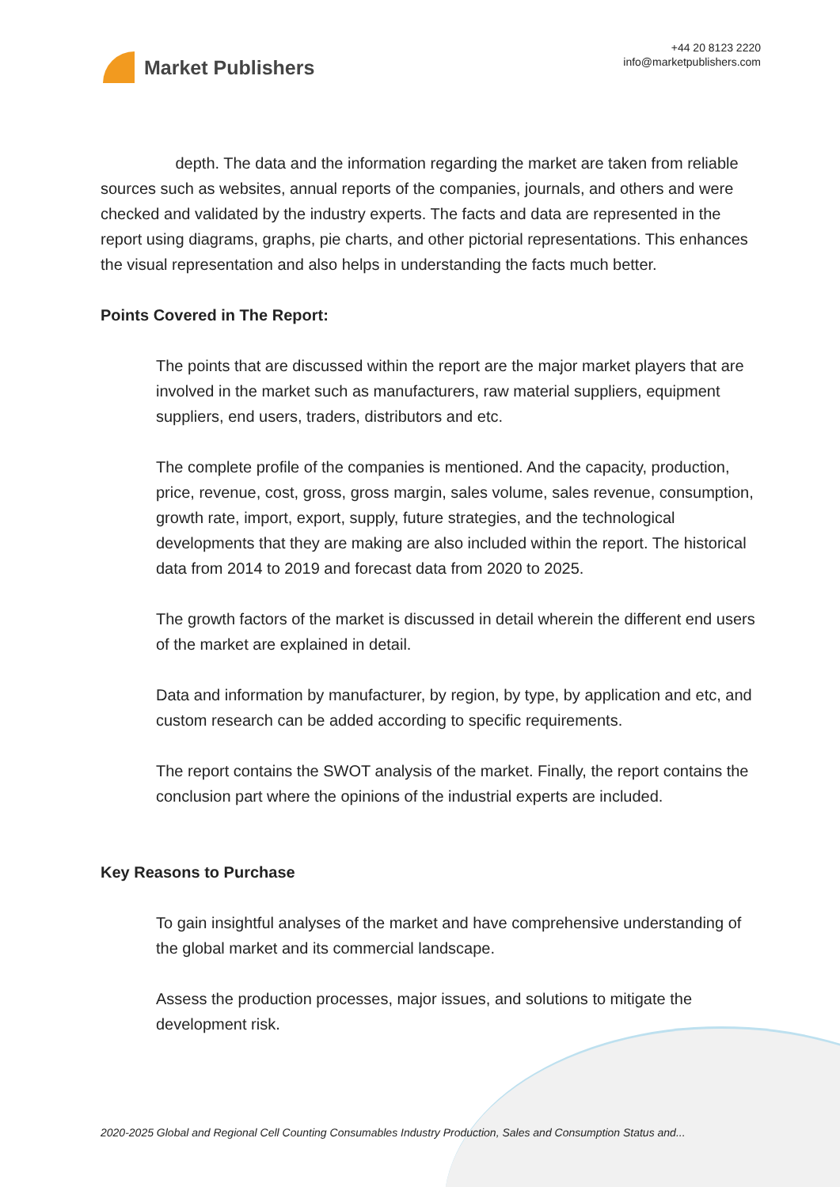Market Publishers
+44 20 8123 2220
info@marketpublishers.com
depth. The data and the information regarding the market are taken from reliable sources such as websites, annual reports of the companies, journals, and others and were checked and validated by the industry experts. The facts and data are represented in the report using diagrams, graphs, pie charts, and other pictorial representations. This enhances the visual representation and also helps in understanding the facts much better.
Points Covered in The Report:
The points that are discussed within the report are the major market players that are involved in the market such as manufacturers, raw material suppliers, equipment suppliers, end users, traders, distributors and etc.
The complete profile of the companies is mentioned. And the capacity, production, price, revenue, cost, gross, gross margin, sales volume, sales revenue, consumption, growth rate, import, export, supply, future strategies, and the technological developments that they are making are also included within the report. The historical data from 2014 to 2019 and forecast data from 2020 to 2025.
The growth factors of the market is discussed in detail wherein the different end users of the market are explained in detail.
Data and information by manufacturer, by region, by type, by application and etc, and custom research can be added according to specific requirements.
The report contains the SWOT analysis of the market. Finally, the report contains the conclusion part where the opinions of the industrial experts are included.
Key Reasons to Purchase
To gain insightful analyses of the market and have comprehensive understanding of the global market and its commercial landscape.
Assess the production processes, major issues, and solutions to mitigate the development risk.
2020-2025 Global and Regional Cell Counting Consumables Industry Production, Sales and Consumption Status and...